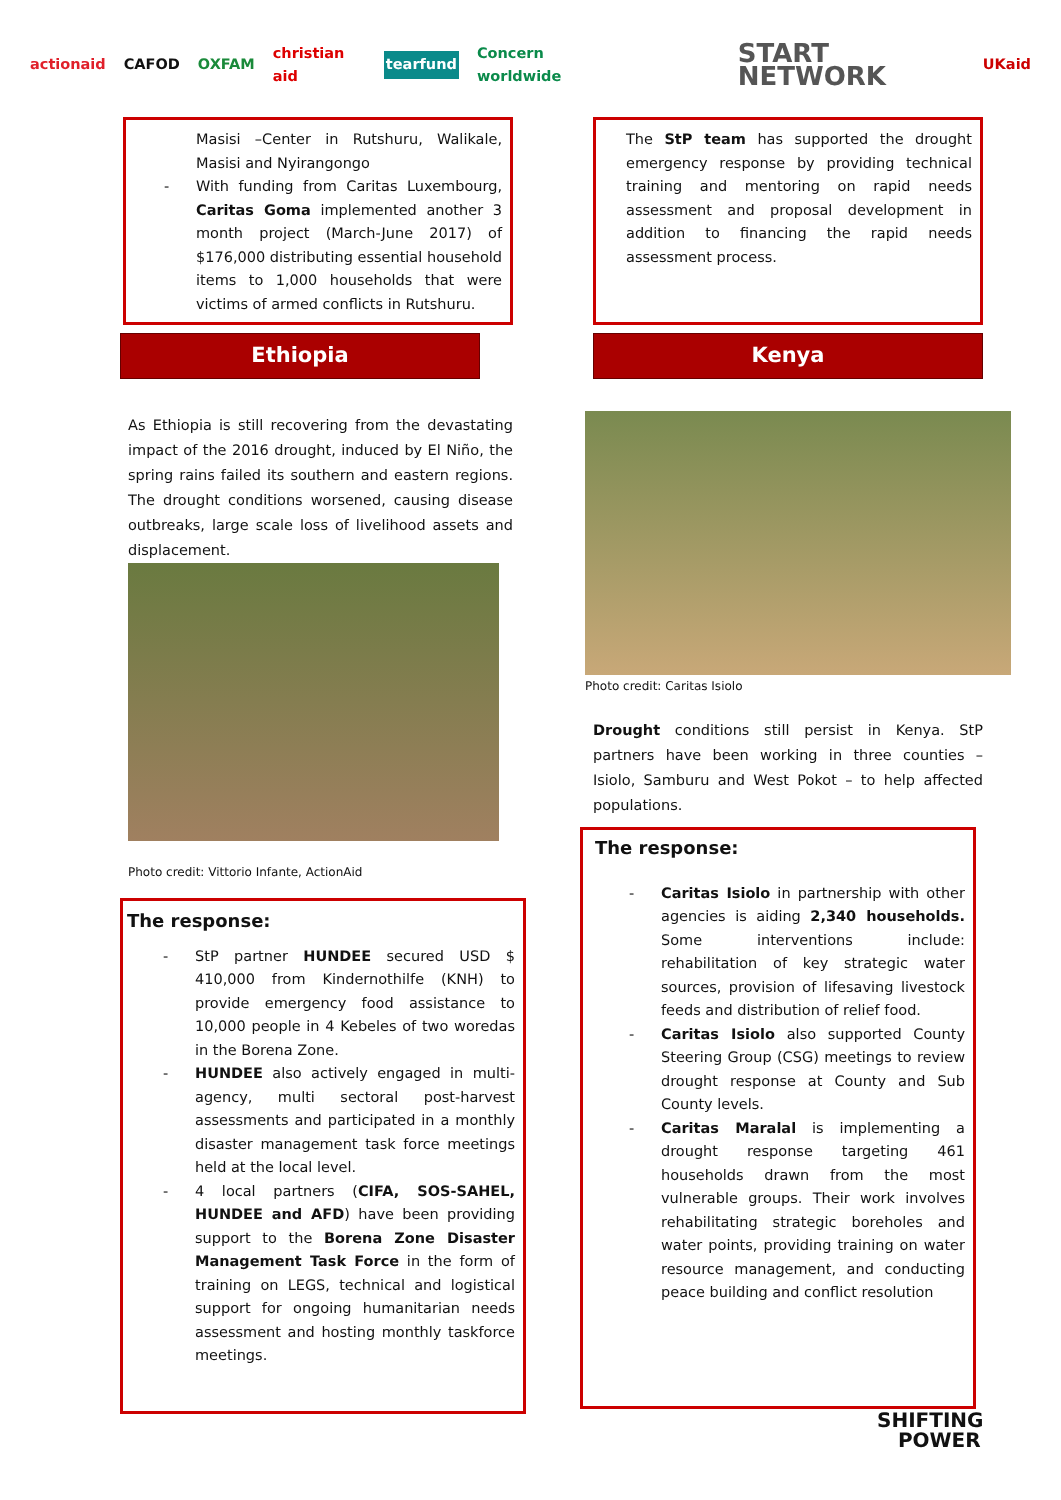actionaid CAFOD OXFAM christian aid tearfund Concern worldwide START NETWORK UKaid
Masisi –Center in Rutshuru, Walikale, Masisi and Nyirangongo
- With funding from Caritas Luxembourg, Caritas Goma implemented another 3 month project (March-June 2017) of $176,000 distributing essential household items to 1,000 households that were victims of armed conflicts in Rutshuru.
Ethiopia
As Ethiopia is still recovering from the devastating impact of the 2016 drought, induced by El Niño, the spring rains failed its southern and eastern regions. The drought conditions worsened, causing disease outbreaks, large scale loss of livelihood assets and displacement.
Photo credit: Vittorio Infante, ActionAid
The response:
- StP partner HUNDEE secured USD $ 410,000 from Kindernothilfe (KNH) to provide emergency food assistance to 10,000 people in 4 Kebeles of two woredas in the Borena Zone.
- HUNDEE also actively engaged in multi-agency, multi sectoral post-harvest assessments and participated in a monthly disaster management task force meetings held at the local level.
- 4 local partners (CIFA, SOS-SAHEL, HUNDEE and AFD) have been providing support to the Borena Zone Disaster Management Task Force in the form of training on LEGS, technical and logistical support for ongoing humanitarian needs assessment and hosting monthly taskforce meetings.
The StP team has supported the drought emergency response by providing technical training and mentoring on rapid needs assessment and proposal development in addition to financing the rapid needs assessment process.
Kenya
Photo credit: Caritas Isiolo
Drought conditions still persist in Kenya. StP partners have been working in three counties – Isiolo, Samburu and West Pokot – to help affected populations.
The response:
- Caritas Isiolo in partnership with other agencies is aiding 2,340 households. Some interventions include: rehabilitation of key strategic water sources, provision of lifesaving livestock feeds and distribution of relief food.
- Caritas Isiolo also supported County Steering Group (CSG) meetings to review drought response at County and Sub County levels.
- Caritas Maralal is implementing a drought response targeting 461 households drawn from the most vulnerable groups. Their work involves rehabilitating strategic boreholes and water points, providing training on water resource management, and conducting peace building and conflict resolution
SHIFTING
POWER